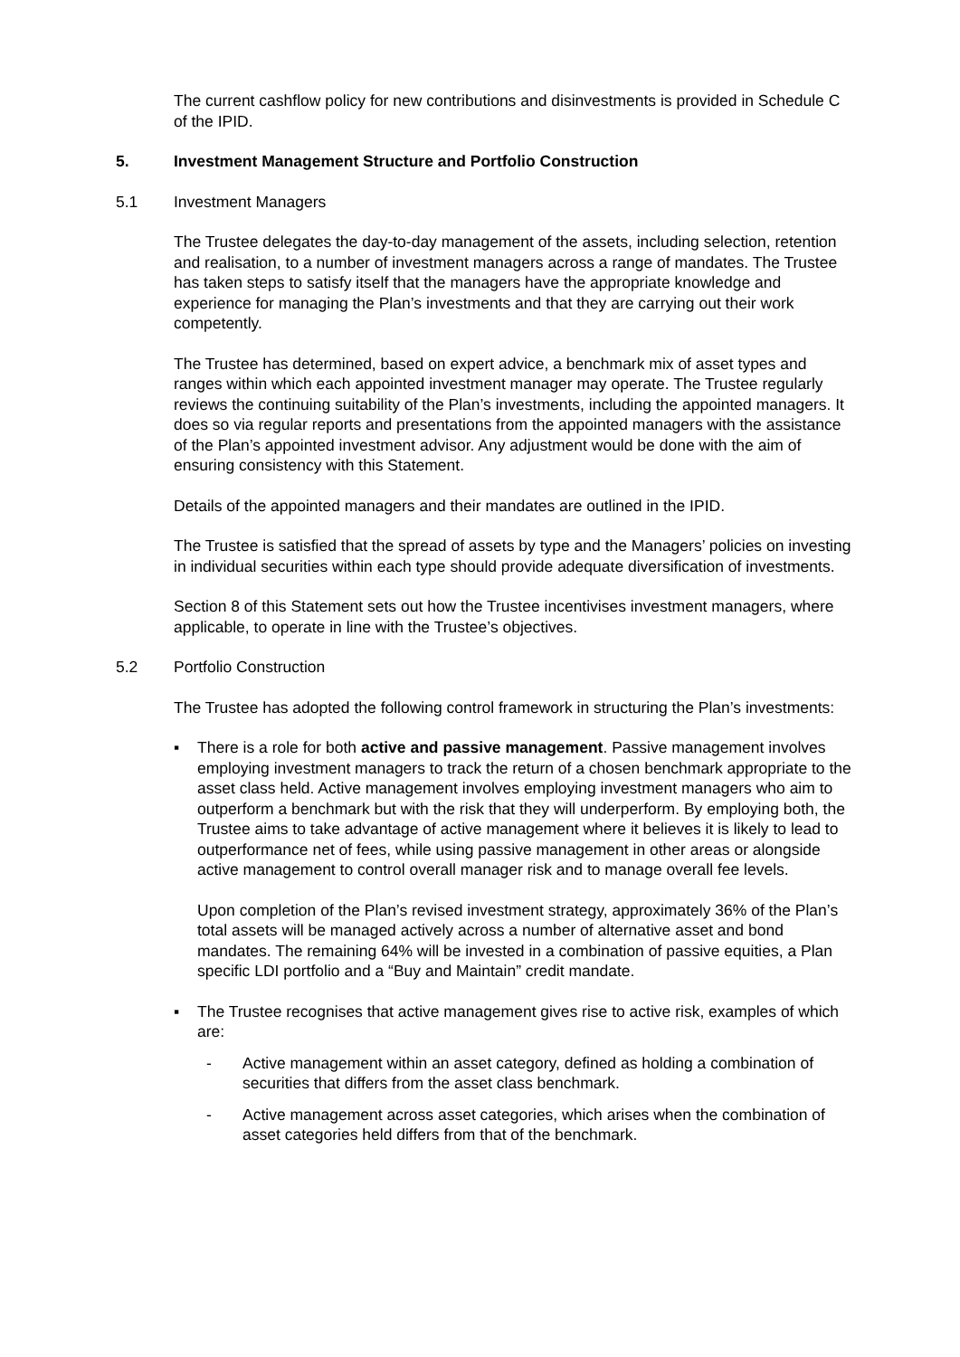The current cashflow policy for new contributions and disinvestments is provided in Schedule C of the IPID.
5. Investment Management Structure and Portfolio Construction
5.1 Investment Managers
The Trustee delegates the day-to-day management of the assets, including selection, retention and realisation, to a number of investment managers across a range of mandates. The Trustee has taken steps to satisfy itself that the managers have the appropriate knowledge and experience for managing the Plan’s investments and that they are carrying out their work competently.
The Trustee has determined, based on expert advice, a benchmark mix of asset types and ranges within which each appointed investment manager may operate. The Trustee regularly reviews the continuing suitability of the Plan’s investments, including the appointed managers. It does so via regular reports and presentations from the appointed managers with the assistance of the Plan’s appointed investment advisor. Any adjustment would be done with the aim of ensuring consistency with this Statement.
Details of the appointed managers and their mandates are outlined in the IPID.
The Trustee is satisfied that the spread of assets by type and the Managers’ policies on investing in individual securities within each type should provide adequate diversification of investments.
Section 8 of this Statement sets out how the Trustee incentivises investment managers, where applicable, to operate in line with the Trustee’s objectives.
5.2 Portfolio Construction
The Trustee has adopted the following control framework in structuring the Plan’s investments:
▪ There is a role for both active and passive management. Passive management involves employing investment managers to track the return of a chosen benchmark appropriate to the asset class held. Active management involves employing investment managers who aim to outperform a benchmark but with the risk that they will underperform. By employing both, the Trustee aims to take advantage of active management where it believes it is likely to lead to outperformance net of fees, while using passive management in other areas or alongside active management to control overall manager risk and to manage overall fee levels.
Upon completion of the Plan’s revised investment strategy, approximately 36% of the Plan’s total assets will be managed actively across a number of alternative asset and bond mandates. The remaining 64% will be invested in a combination of passive equities, a Plan specific LDI portfolio and a “Buy and Maintain” credit mandate.
▪ The Trustee recognises that active management gives rise to active risk, examples of which are:
- Active management within an asset category, defined as holding a combination of securities that differs from the asset class benchmark.
- Active management across asset categories, which arises when the combination of asset categories held differs from that of the benchmark.